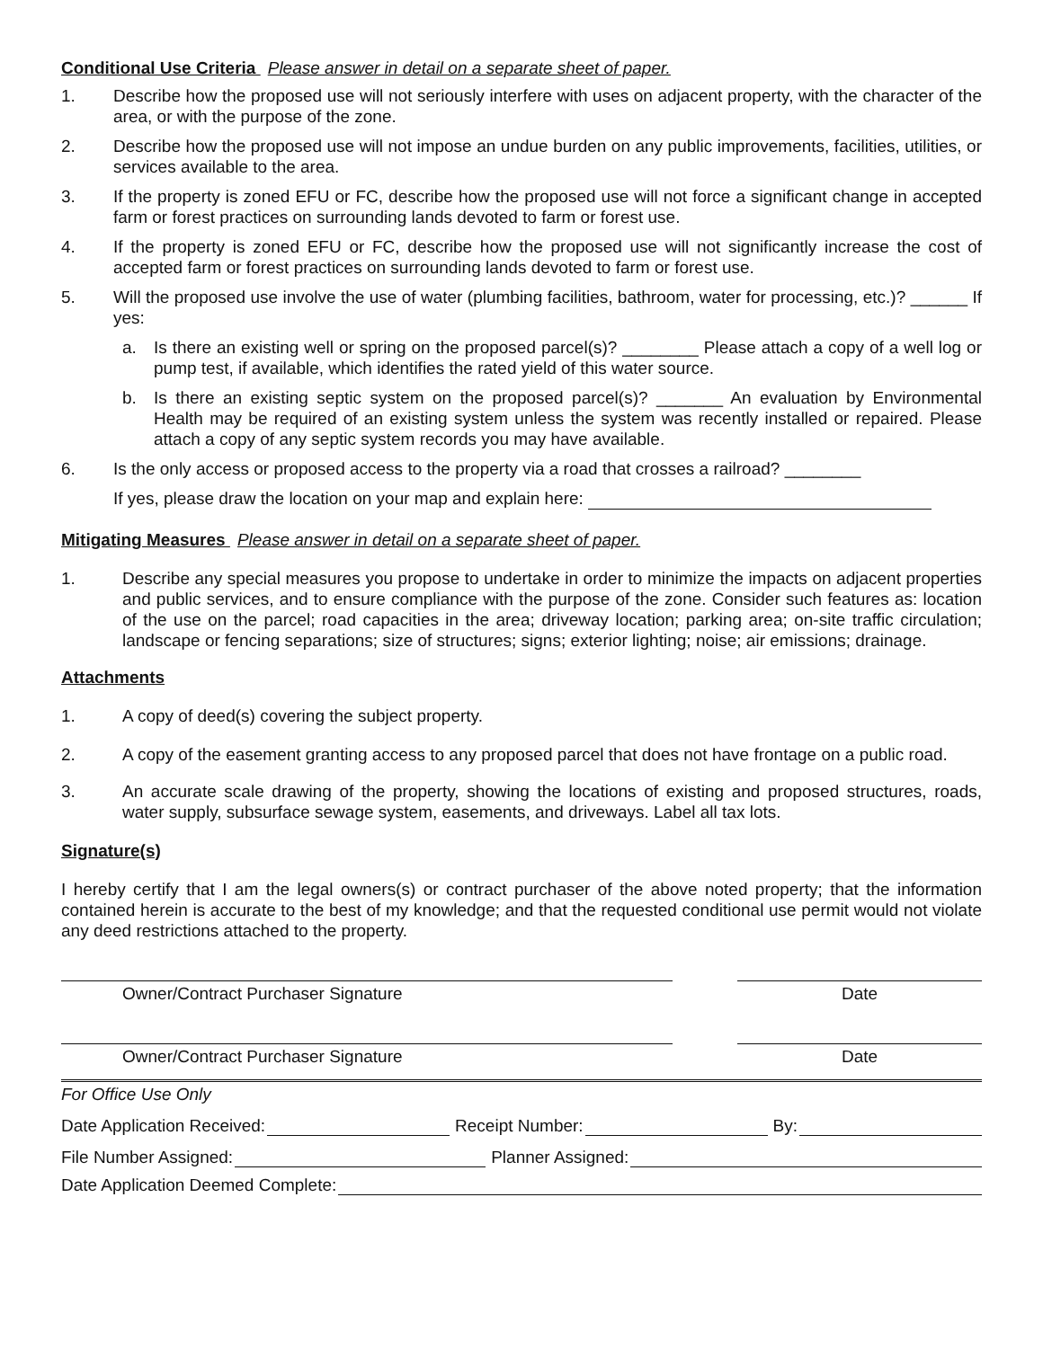Conditional Use Criteria Please answer in detail on a separate sheet of paper.
1. Describe how the proposed use will not seriously interfere with uses on adjacent property, with the character of the area, or with the purpose of the zone.
2. Describe how the proposed use will not impose an undue burden on any public improvements, facilities, utilities, or services available to the area.
3. If the property is zoned EFU or FC, describe how the proposed use will not force a significant change in accepted farm or forest practices on surrounding lands devoted to farm or forest use.
4. If the property is zoned EFU or FC, describe how the proposed use will not significantly increase the cost of accepted farm or forest practices on surrounding lands devoted to farm or forest use.
5. Will the proposed use involve the use of water (plumbing facilities, bathroom, water for processing, etc.)? ______ If yes:
a. Is there an existing well or spring on the proposed parcel(s)? ________ Please attach a copy of a well log or pump test, if available, which identifies the rated yield of this water source.
b. Is there an existing septic system on the proposed parcel(s)? _______ An evaluation by Environmental Health may be required of an existing system unless the system was recently installed or repaired. Please attach a copy of any septic system records you may have available.
6. Is the only access or proposed access to the property via a road that crosses a railroad? ________
If yes, please draw the location on your map and explain here:
Mitigating Measures Please answer in detail on a separate sheet of paper.
1. Describe any special measures you propose to undertake in order to minimize the impacts on adjacent properties and public services, and to ensure compliance with the purpose of the zone. Consider such features as: location of the use on the parcel; road capacities in the area; driveway location; parking area; on-site traffic circulation; landscape or fencing separations; size of structures; signs; exterior lighting; noise; air emissions; drainage.
Attachments
1. A copy of deed(s) covering the subject property.
2. A copy of the easement granting access to any proposed parcel that does not have frontage on a public road.
3. An accurate scale drawing of the property, showing the locations of existing and proposed structures, roads, water supply, subsurface sewage system, easements, and driveways. Label all tax lots.
Signature(s)
I hereby certify that I am the legal owners(s) or contract purchaser of the above noted property; that the information contained herein is accurate to the best of my knowledge; and that the requested conditional use permit would not violate any deed restrictions attached to the property.
Owner/Contract Purchaser Signature Date
Owner/Contract Purchaser Signature Date
For Office Use Only
Date Application Received: Receipt Number: By:
File Number Assigned: Planner Assigned:
Date Application Deemed Complete: